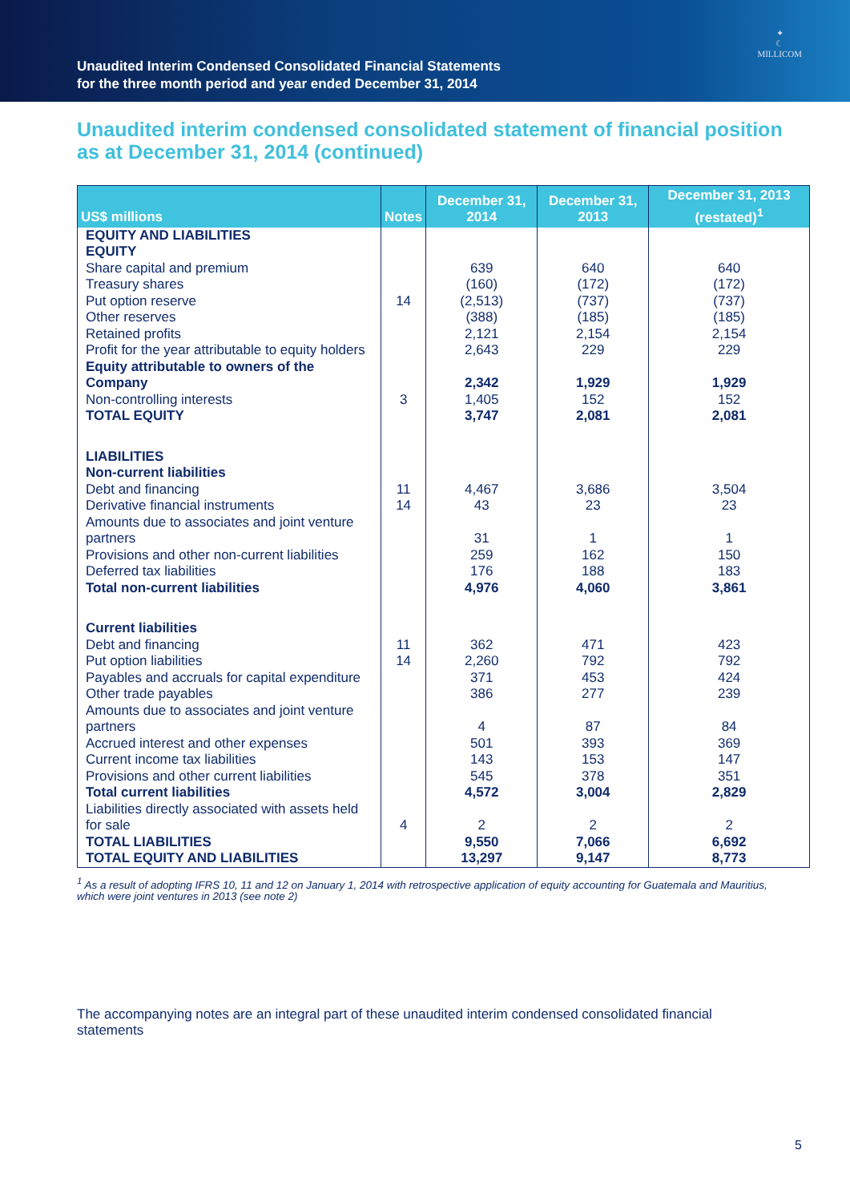Unaudited Interim Condensed Consolidated Financial Statements
for the three month period and year ended December 31, 2014
✦
☾
MILLICOM
Unaudited interim condensed consolidated statement of financial position as at December 31, 2014 (continued)
| US$ millions | Notes | December 31, 2014 | December 31, 2013 | December 31, 2013 (restated)<sup>1</sup> |
| --- | --- | --- | --- | --- |
| EQUITY AND LIABILITIES | | | | |
| EQUITY | | | | |
| Share capital and premium | | 639 | 640 | 640 |
| Treasury shares | | (160) | (172) | (172) |
| Put option reserve | 14 | (2,513) | (737) | (737) |
| Other reserves | | (388) | (185) | (185) |
| Retained profits | | 2,121 | 2,154 | 2,154 |
| Profit for the year attributable to equity holders | | 2,643 | 229 | 229 |
| Equity attributable to owners of the Company | | 2,342 | 1,929 | 1,929 |
| Non-controlling interests | 3 | 1,405 | 152 | 152 |
| TOTAL EQUITY | | 3,747 | 2,081 | 2,081 |
| LIABILITIES | | | | |
| Non-current liabilities | | | | |
| Debt and financing | 11 | 4,467 | 3,686 | 3,504 |
| Derivative financial instruments | 14 | 43 | 23 | 23 |
| Amounts due to associates and joint venture partners | | 31 | 1 | 1 |
| Provisions and other non-current liabilities | | 259 | 162 | 150 |
| Deferred tax liabilities | | 176 | 188 | 183 |
| Total non-current liabilities | | 4,976 | 4,060 | 3,861 |
| Current liabilities | | | | |
| Debt and financing | 11 | 362 | 471 | 423 |
| Put option liabilities | 14 | 2,260 | 792 | 792 |
| Payables and accruals for capital expenditure | | 371 | 453 | 424 |
| Other trade payables | | 386 | 277 | 239 |
| Amounts due to associates and joint venture partners | | 4 | 87 | 84 |
| Accrued interest and other expenses | | 501 | 393 | 369 |
| Current income tax liabilities | | 143 | 153 | 147 |
| Provisions and other current liabilities | | 545 | 378 | 351 |
| Total current liabilities | | 4,572 | 3,004 | 2,829 |
| Liabilities directly associated with assets held for sale | 4 | 2 | 2 | 2 |
| TOTAL LIABILITIES | | 9,550 | 7,066 | 6,692 |
| TOTAL EQUITY AND LIABILITIES | | 13,297 | 9,147 | 8,773 |
<sup>1</sup> As a result of adopting IFRS 10, 11 and 12 on January 1, 2014 with retrospective application of equity accounting for Guatemala and Mauritius, which were joint ventures in 2013 (see note 2)
The accompanying notes are an integral part of these unaudited interim condensed consolidated financial statements
5